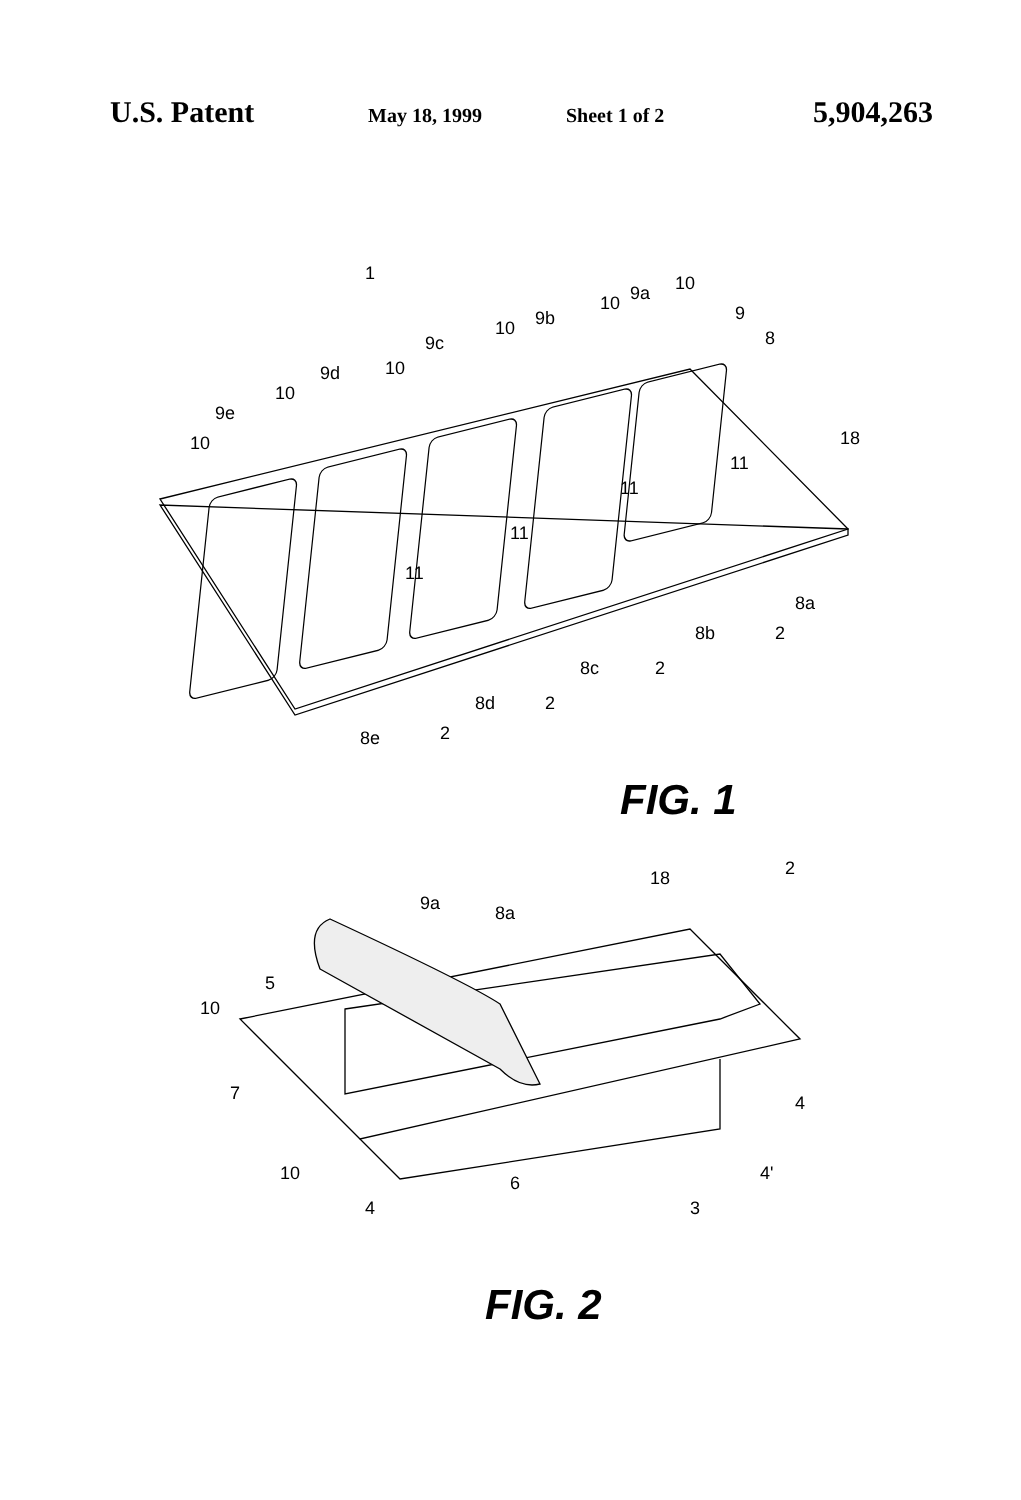U.S. Patent May 18, 1999 Sheet 1 of 2 5,904,263
1
10
9e
10
9d
10
9c
10
9b
10
9a
10
9
8
18
11
11
11
11
8a
2
8b
2
8c
2
8d
2
8e
FIG. 1
9a
8a
18
2
5
10
7
4
10
4'
6
4
3
FIG. 2